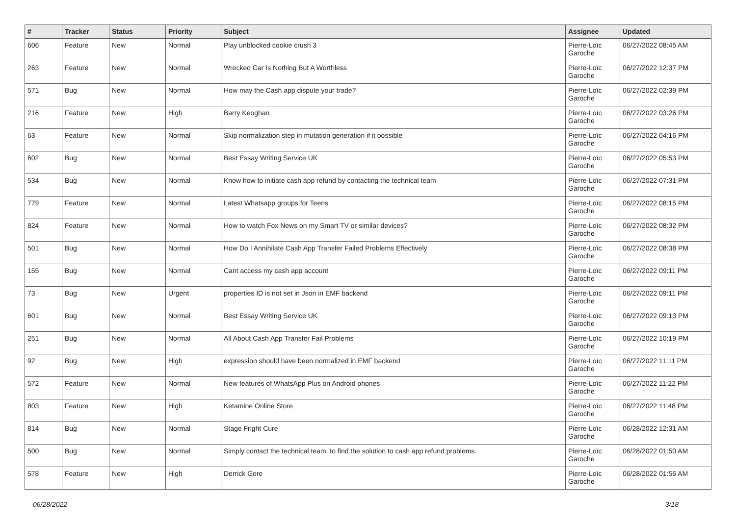| # | Tracker | Status | Priority | Subject | Assignee | Updated |
| --- | --- | --- | --- | --- | --- | --- |
| 606 | Feature | New | Normal | Play unblocked cookie crush 3 | Pierre-Loïc Garoche | 06/27/2022 08:45 AM |
| 263 | Feature | New | Normal | Wrecked Car Is Nothing But A Worthless | Pierre-Loïc Garoche | 06/27/2022 12:37 PM |
| 571 | Bug | New | Normal | How may the Cash app dispute your trade? | Pierre-Loïc Garoche | 06/27/2022 02:39 PM |
| 216 | Feature | New | High | Barry Keoghan | Pierre-Loïc Garoche | 06/27/2022 03:26 PM |
| 63 | Feature | New | Normal | Skip normalization step in mutation generation if it possible | Pierre-Loïc Garoche | 06/27/2022 04:16 PM |
| 602 | Bug | New | Normal | Best Essay Writing Service UK | Pierre-Loïc Garoche | 06/27/2022 05:53 PM |
| 534 | Bug | New | Normal | Know how to initiate cash app refund by contacting the technical team | Pierre-Loïc Garoche | 06/27/2022 07:31 PM |
| 779 | Feature | New | Normal | Latest Whatsapp groups for Teens | Pierre-Loïc Garoche | 06/27/2022 08:15 PM |
| 824 | Feature | New | Normal | How to watch Fox News on my Smart TV or similar devices? | Pierre-Loïc Garoche | 06/27/2022 08:32 PM |
| 501 | Bug | New | Normal | How Do I Annihilate Cash App Transfer Failed Problems Effectively | Pierre-Loïc Garoche | 06/27/2022 08:38 PM |
| 155 | Bug | New | Normal | Cant access my cash app account | Pierre-Loïc Garoche | 06/27/2022 09:11 PM |
| 73 | Bug | New | Urgent | properties ID is not set in Json in EMF backend | Pierre-Loïc Garoche | 06/27/2022 09:11 PM |
| 601 | Bug | New | Normal | Best Essay Writing Service UK | Pierre-Loïc Garoche | 06/27/2022 09:13 PM |
| 251 | Bug | New | Normal | All About Cash App Transfer Fail Problems | Pierre-Loïc Garoche | 06/27/2022 10:19 PM |
| 92 | Bug | New | High | expression should have been normalized in EMF backend | Pierre-Loïc Garoche | 06/27/2022 11:11 PM |
| 572 | Feature | New | Normal | New features of WhatsApp Plus on Android phones | Pierre-Loïc Garoche | 06/27/2022 11:22 PM |
| 803 | Feature | New | High | Ketamine Online Store | Pierre-Loïc Garoche | 06/27/2022 11:48 PM |
| 814 | Bug | New | Normal | Stage Fright Cure | Pierre-Loïc Garoche | 06/28/2022 12:31 AM |
| 500 | Bug | New | Normal | Simply contact the technical team, to find the solution to cash app refund problems. | Pierre-Loïc Garoche | 06/28/2022 01:50 AM |
| 578 | Feature | New | High | Derrick Gore | Pierre-Loïc Garoche | 06/28/2022 01:56 AM |
06/28/2022 3/18